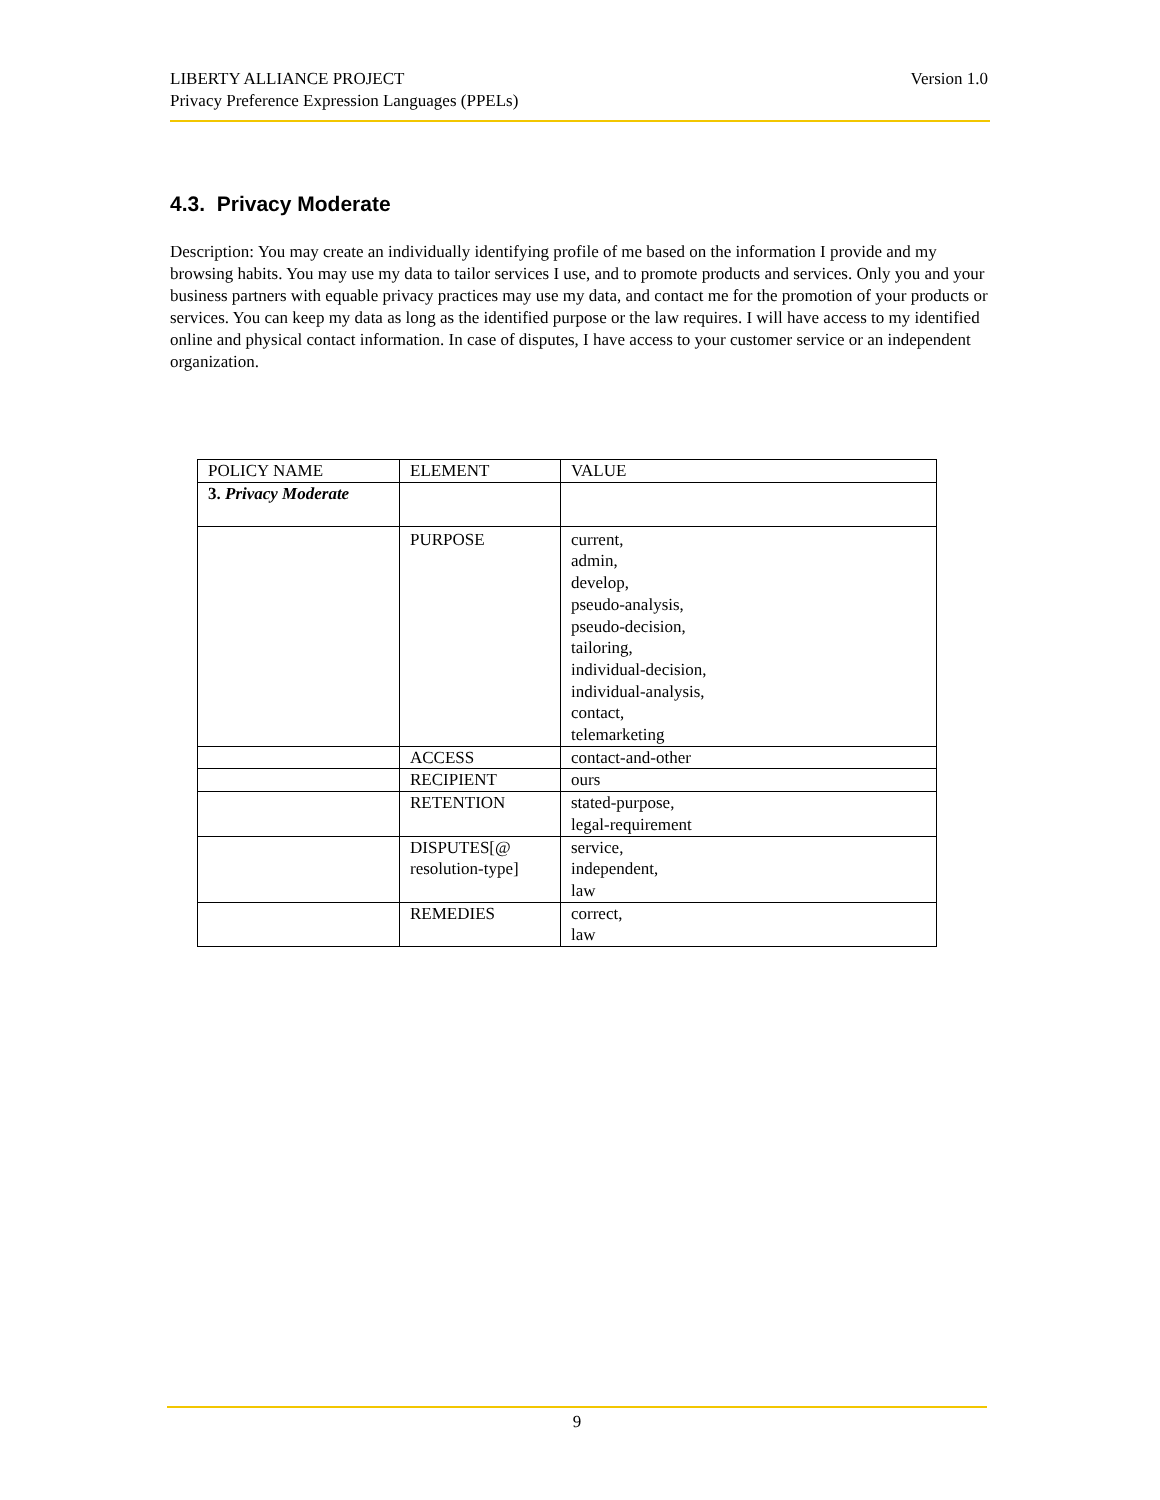LIBERTY ALLIANCE PROJECT
Privacy Preference Expression Languages (PPELs)
Version 1.0
4.3. Privacy Moderate
Description: You may create an individually identifying profile of me based on the information I provide and my browsing habits. You may use my data to tailor services I use, and to promote products and services. Only you and your business partners with equable privacy practices may use my data, and contact me for the promotion of your products or services. You can keep my data as long as the identified purpose or the law requires. I will have access to my identified online and physical contact information. In case of disputes, I have access to your customer service or an independent organization.
| POLICY NAME | ELEMENT | VALUE |
| --- | --- | --- |
| 3. Privacy Moderate | | |
| | PURPOSE | current, admin, develop, pseudo-analysis, pseudo-decision, tailoring, individual-decision, individual-analysis, contact, telemarketing |
| | ACCESS | contact-and-other |
| | RECIPIENT | ours |
| | RETENTION | stated-purpose, legal-requirement |
| | DISPUTES[@ resolution-type] | service, independent, law |
| | REMEDIES | correct, law |
9